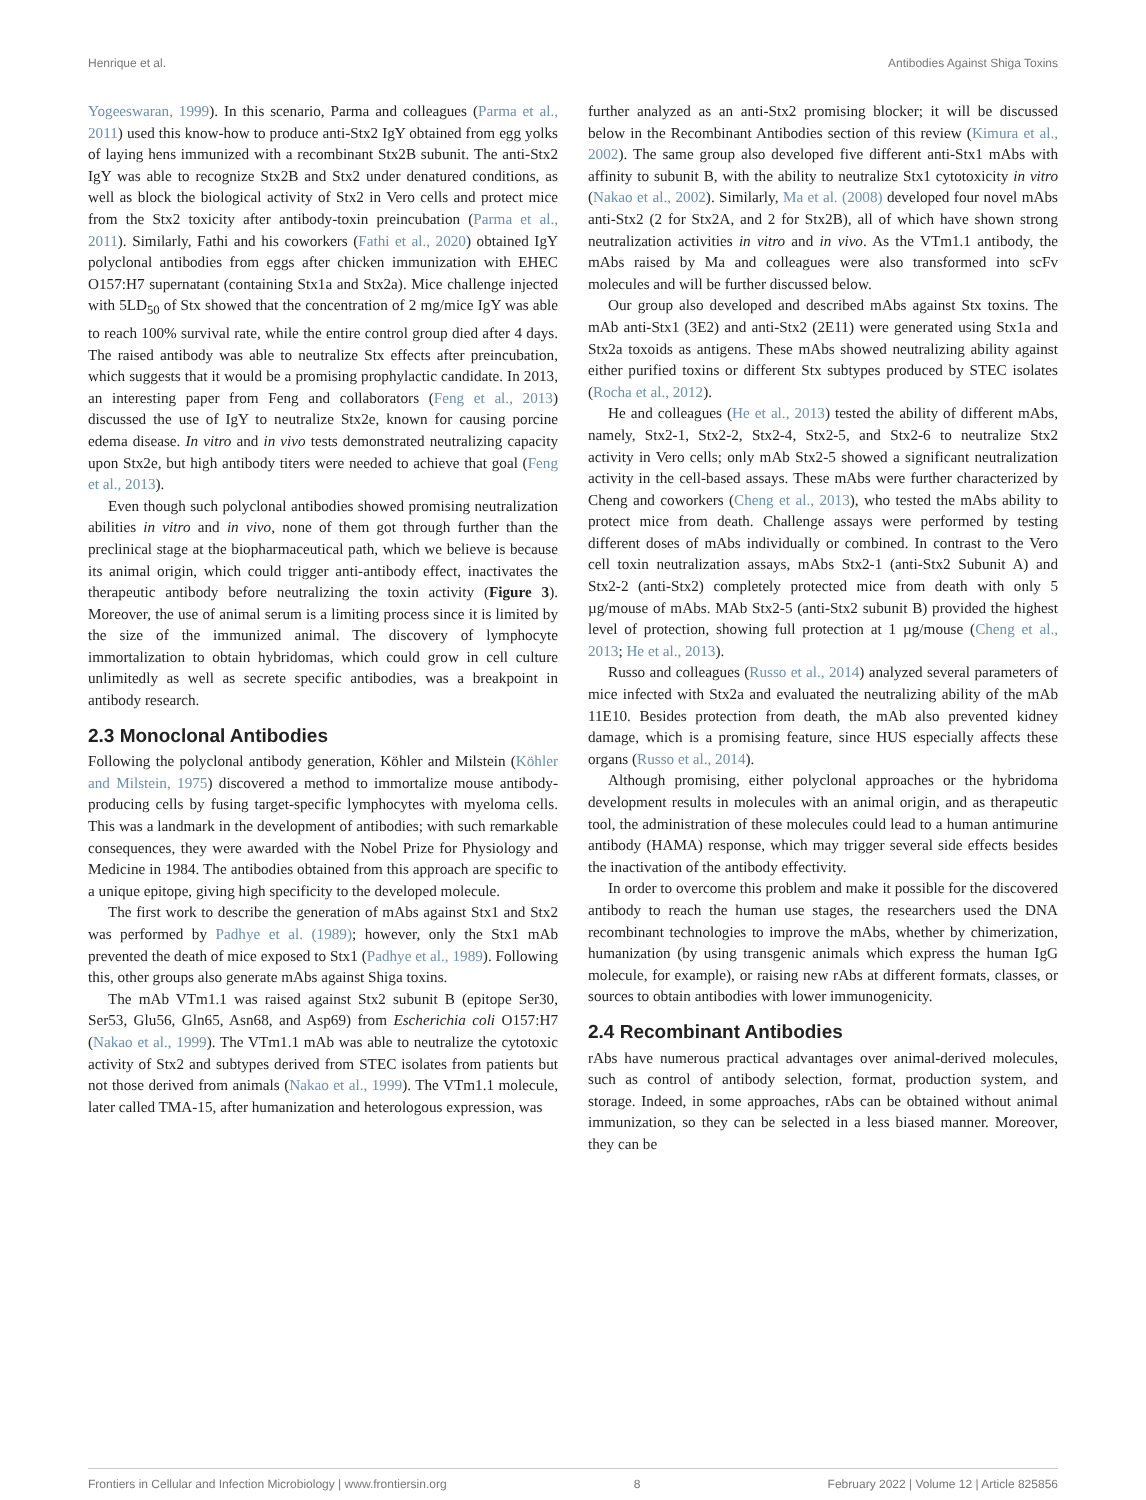Henrique et al. Antibodies Against Shiga Toxins
Yogeeswaran, 1999). In this scenario, Parma and colleagues (Parma et al., 2011) used this know-how to produce anti-Stx2 IgY obtained from egg yolks of laying hens immunized with a recombinant Stx2B subunit. The anti-Stx2 IgY was able to recognize Stx2B and Stx2 under denatured conditions, as well as block the biological activity of Stx2 in Vero cells and protect mice from the Stx2 toxicity after antibody-toxin preincubation (Parma et al., 2011). Similarly, Fathi and his coworkers (Fathi et al., 2020) obtained IgY polyclonal antibodies from eggs after chicken immunization with EHEC O157:H7 supernatant (containing Stx1a and Stx2a). Mice challenge injected with 5LD<sub>50</sub> of Stx showed that the concentration of 2 mg/mice IgY was able to reach 100% survival rate, while the entire control group died after 4 days. The raised antibody was able to neutralize Stx effects after preincubation, which suggests that it would be a promising prophylactic candidate. In 2013, an interesting paper from Feng and collaborators (Feng et al., 2013) discussed the use of IgY to neutralize Stx2e, known for causing porcine edema disease. In vitro and in vivo tests demonstrated neutralizing capacity upon Stx2e, but high antibody titers were needed to achieve that goal (Feng et al., 2013).
Even though such polyclonal antibodies showed promising neutralization abilities in vitro and in vivo, none of them got through further than the preclinical stage at the biopharmaceutical path, which we believe is because its animal origin, which could trigger anti-antibody effect, inactivates the therapeutic antibody before neutralizing the toxin activity (Figure 3). Moreover, the use of animal serum is a limiting process since it is limited by the size of the immunized animal. The discovery of lymphocyte immortalization to obtain hybridomas, which could grow in cell culture unlimitedly as well as secrete specific antibodies, was a breakpoint in antibody research.
2.3 Monoclonal Antibodies
Following the polyclonal antibody generation, Köhler and Milstein (Köhler and Milstein, 1975) discovered a method to immortalize mouse antibody-producing cells by fusing target-specific lymphocytes with myeloma cells. This was a landmark in the development of antibodies; with such remarkable consequences, they were awarded with the Nobel Prize for Physiology and Medicine in 1984. The antibodies obtained from this approach are specific to a unique epitope, giving high specificity to the developed molecule.
The first work to describe the generation of mAbs against Stx1 and Stx2 was performed by Padhye et al. (1989); however, only the Stx1 mAb prevented the death of mice exposed to Stx1 (Padhye et al., 1989). Following this, other groups also generate mAbs against Shiga toxins.
The mAb VTm1.1 was raised against Stx2 subunit B (epitope Ser30, Ser53, Glu56, Gln65, Asn68, and Asp69) from Escherichia coli O157:H7 (Nakao et al., 1999). The VTm1.1 mAb was able to neutralize the cytotoxic activity of Stx2 and subtypes derived from STEC isolates from patients but not those derived from animals (Nakao et al., 1999). The VTm1.1 molecule, later called TMA-15, after humanization and heterologous expression, was
further analyzed as an anti-Stx2 promising blocker; it will be discussed below in the Recombinant Antibodies section of this review (Kimura et al., 2002). The same group also developed five different anti-Stx1 mAbs with affinity to subunit B, with the ability to neutralize Stx1 cytotoxicity in vitro (Nakao et al., 2002). Similarly, Ma et al. (2008) developed four novel mAbs anti-Stx2 (2 for Stx2A, and 2 for Stx2B), all of which have shown strong neutralization activities in vitro and in vivo. As the VTm1.1 antibody, the mAbs raised by Ma and colleagues were also transformed into scFv molecules and will be further discussed below.
Our group also developed and described mAbs against Stx toxins. The mAb anti-Stx1 (3E2) and anti-Stx2 (2E11) were generated using Stx1a and Stx2a toxoids as antigens. These mAbs showed neutralizing ability against either purified toxins or different Stx subtypes produced by STEC isolates (Rocha et al., 2012).
He and colleagues (He et al., 2013) tested the ability of different mAbs, namely, Stx2-1, Stx2-2, Stx2-4, Stx2-5, and Stx2-6 to neutralize Stx2 activity in Vero cells; only mAb Stx2-5 showed a significant neutralization activity in the cell-based assays. These mAbs were further characterized by Cheng and coworkers (Cheng et al., 2013), who tested the mAbs ability to protect mice from death. Challenge assays were performed by testing different doses of mAbs individually or combined. In contrast to the Vero cell toxin neutralization assays, mAbs Stx2-1 (anti-Stx2 Subunit A) and Stx2-2 (anti-Stx2) completely protected mice from death with only 5 µg/mouse of mAbs. MAb Stx2-5 (anti-Stx2 subunit B) provided the highest level of protection, showing full protection at 1 µg/mouse (Cheng et al., 2013; He et al., 2013).
Russo and colleagues (Russo et al., 2014) analyzed several parameters of mice infected with Stx2a and evaluated the neutralizing ability of the mAb 11E10. Besides protection from death, the mAb also prevented kidney damage, which is a promising feature, since HUS especially affects these organs (Russo et al., 2014).
Although promising, either polyclonal approaches or the hybridoma development results in molecules with an animal origin, and as therapeutic tool, the administration of these molecules could lead to a human antimurine antibody (HAMA) response, which may trigger several side effects besides the inactivation of the antibody effectivity.
In order to overcome this problem and make it possible for the discovered antibody to reach the human use stages, the researchers used the DNA recombinant technologies to improve the mAbs, whether by chimerization, humanization (by using transgenic animals which express the human IgG molecule, for example), or raising new rAbs at different formats, classes, or sources to obtain antibodies with lower immunogenicity.
2.4 Recombinant Antibodies
rAbs have numerous practical advantages over animal-derived molecules, such as control of antibody selection, format, production system, and storage. Indeed, in some approaches, rAbs can be obtained without animal immunization, so they can be selected in a less biased manner. Moreover, they can be
Frontiers in Cellular and Infection Microbiology | www.frontiersin.org 8 February 2022 | Volume 12 | Article 825856